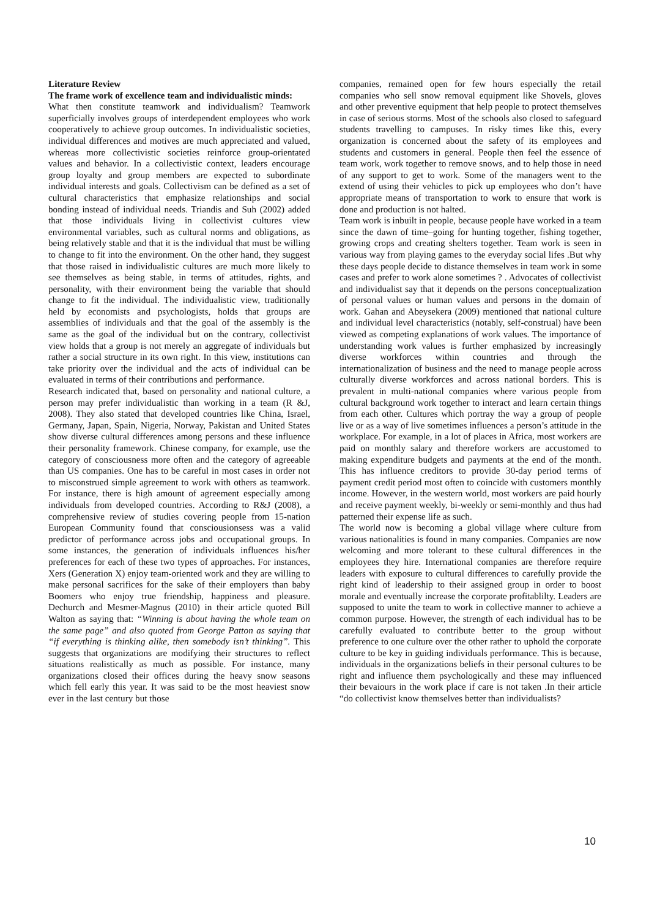Literature Review
The frame work of excellence team and individualistic minds:
What then constitute teamwork and individualism? Teamwork superficially involves groups of interdependent employees who work cooperatively to achieve group outcomes. In individualistic societies, individual differences and motives are much appreciated and valued, whereas more collectivistic societies reinforce group-orientated values and behavior. In a collectivistic context, leaders encourage group loyalty and group members are expected to subordinate individual interests and goals. Collectivism can be defined as a set of cultural characteristics that emphasize relationships and social bonding instead of individual needs. Triandis and Suh (2002) added that those individuals living in collectivist cultures view environmental variables, such as cultural norms and obligations, as being relatively stable and that it is the individual that must be willing to change to fit into the environment. On the other hand, they suggest that those raised in individualistic cultures are much more likely to see themselves as being stable, in terms of attitudes, rights, and personality, with their environment being the variable that should change to fit the individual. The individualistic view, traditionally held by economists and psychologists, holds that groups are assemblies of individuals and that the goal of the assembly is the same as the goal of the individual but on the contrary, collectivist view holds that a group is not merely an aggregate of individuals but rather a social structure in its own right. In this view, institutions can take priority over the individual and the acts of individual can be evaluated in terms of their contributions and performance.
Research indicated that, based on personality and national culture, a person may prefer individualistic than working in a team (R &J, 2008). They also stated that developed countries like China, Israel, Germany, Japan, Spain, Nigeria, Norway, Pakistan and United States show diverse cultural differences among persons and these influence their personality framework. Chinese company, for example, use the category of consciousness more often and the category of agreeable than US companies. One has to be careful in most cases in order not to misconstrued simple agreement to work with others as teamwork. For instance, there is high amount of agreement especially among individuals from developed countries. According to R&J (2008), a comprehensive review of studies covering people from 15-nation European Community found that consciousionsess was a valid predictor of performance across jobs and occupational groups. In some instances, the generation of individuals influences his/her preferences for each of these two types of approaches. For instances, Xers (Generation X) enjoy team-oriented work and they are willing to make personal sacrifices for the sake of their employers than baby Boomers who enjoy true friendship, happiness and pleasure. Dechurch and Mesmer-Magnus (2010) in their article quoted Bill Walton as saying that: “Winning is about having the whole team on the same page” and also quoted from George Patton as saying that “if everything is thinking alike, then somebody isn’t thinking”. This suggests that organizations are modifying their structures to reflect situations realistically as much as possible. For instance, many organizations closed their offices during the heavy snow seasons which fell early this year. It was said to be the most heaviest snow ever in the last century but those
companies, remained open for few hours especially the retail companies who sell snow removal equipment like Shovels, gloves and other preventive equipment that help people to protect themselves in case of serious storms. Most of the schools also closed to safeguard students travelling to campuses. In risky times like this, every organization is concerned about the safety of its employees and students and customers in general. People then feel the essence of team work, work together to remove snows, and to help those in need of any support to get to work. Some of the managers went to the extend of using their vehicles to pick up employees who don’t have appropriate means of transportation to work to ensure that work is done and production is not halted.
Team work is inbuilt in people, because people have worked in a team since the dawn of time–going for hunting together, fishing together, growing crops and creating shelters together. Team work is seen in various way from playing games to the everyday social lifes .But why these days people decide to distance themselves in team work in some cases and prefer to work alone sometimes ? . Advocates of collectivist and individualist say that it depends on the persons conceptualization of personal values or human values and persons in the domain of work. Gahan and Abeysekera (2009) mentioned that national culture and individual level characteristics (notably, self-construal) have been viewed as competing explanations of work values. The importance of understanding work values is further emphasized by increasingly diverse workforces within countries and through the internationalization of business and the need to manage people across culturally diverse workforces and across national borders. This is prevalent in multi-national companies where various people from cultural background work together to interact and learn certain things from each other. Cultures which portray the way a group of people live or as a way of live sometimes influences a person’s attitude in the workplace. For example, in a lot of places in Africa, most workers are paid on monthly salary and therefore workers are accustomed to making expenditure budgets and payments at the end of the month. This has influence creditors to provide 30-day period terms of payment credit period most often to coincide with customers monthly income. However, in the western world, most workers are paid hourly and receive payment weekly, bi-weekly or semi-monthly and thus had patterned their expense life as such.
The world now is becoming a global village where culture from various nationalities is found in many companies. Companies are now welcoming and more tolerant to these cultural differences in the employees they hire. International companies are therefore require leaders with exposure to cultural differences to carefully provide the right kind of leadership to their assigned group in order to boost morale and eventually increase the corporate profitablilty. Leaders are supposed to unite the team to work in collective manner to achieve a common purpose. However, the strength of each individual has to be carefully evaluated to contribute better to the group without preference to one culture over the other rather to uphold the corporate culture to be key in guiding individuals performance. This is because, individuals in the organizations beliefs in their personal cultures to be right and influence them psychologically and these may influenced their bevaiours in the work place if care is not taken .In their article “do collectivist know themselves better than individualists?
10